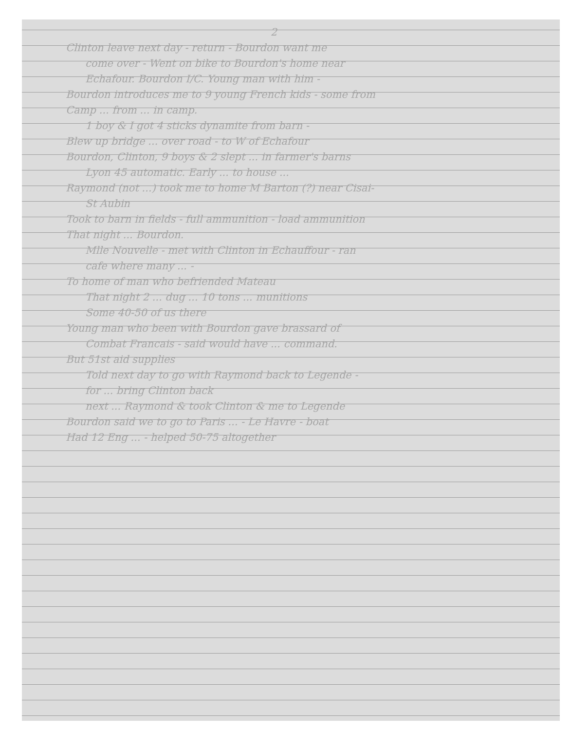2
Clinton leave next day - return - Bourdon want me
come over - Went on bike to Bourdon's home near
Echafour. Bourdon I/C. Young man with him -
Bourdon introduces me to 9 young French kids - some from
Camp ... from ... in camp.
1 boy & I got 4 sticks dynamite from barn -
Blew up bridge ... over road - to W of Echafour
Bourdon, Clinton, 9 boys & 2 slept ... in farmer's barns
Lyon 45 automatic. Early ... to house ...
Raymond (not ...) took me to home M Barton (?) near Cisai-
St Aubin
Took to barn in fields - full ammunition - load ammunition
That night ... Bourdon.
Mlle Nouvelle - met with Clinton in Echauffour - ran
cafe where many ... -
To home of man who befriended Mateau
That night 2 ... dug ... 10 tons ... munitions
Some 40-50 of us there
Young man who been with Bourdon gave brassard of
Combat Francais - said would have ... command.
But 51st aid supplies
Told next day to go with Raymond back to Legende -
for ... bring Clinton back
next ... Raymond & took Clinton & me to Legende
Bourdon said we to go to Paris ... - Le Havre - boat
Had 12 Eng ... - helped 50-75 altogether